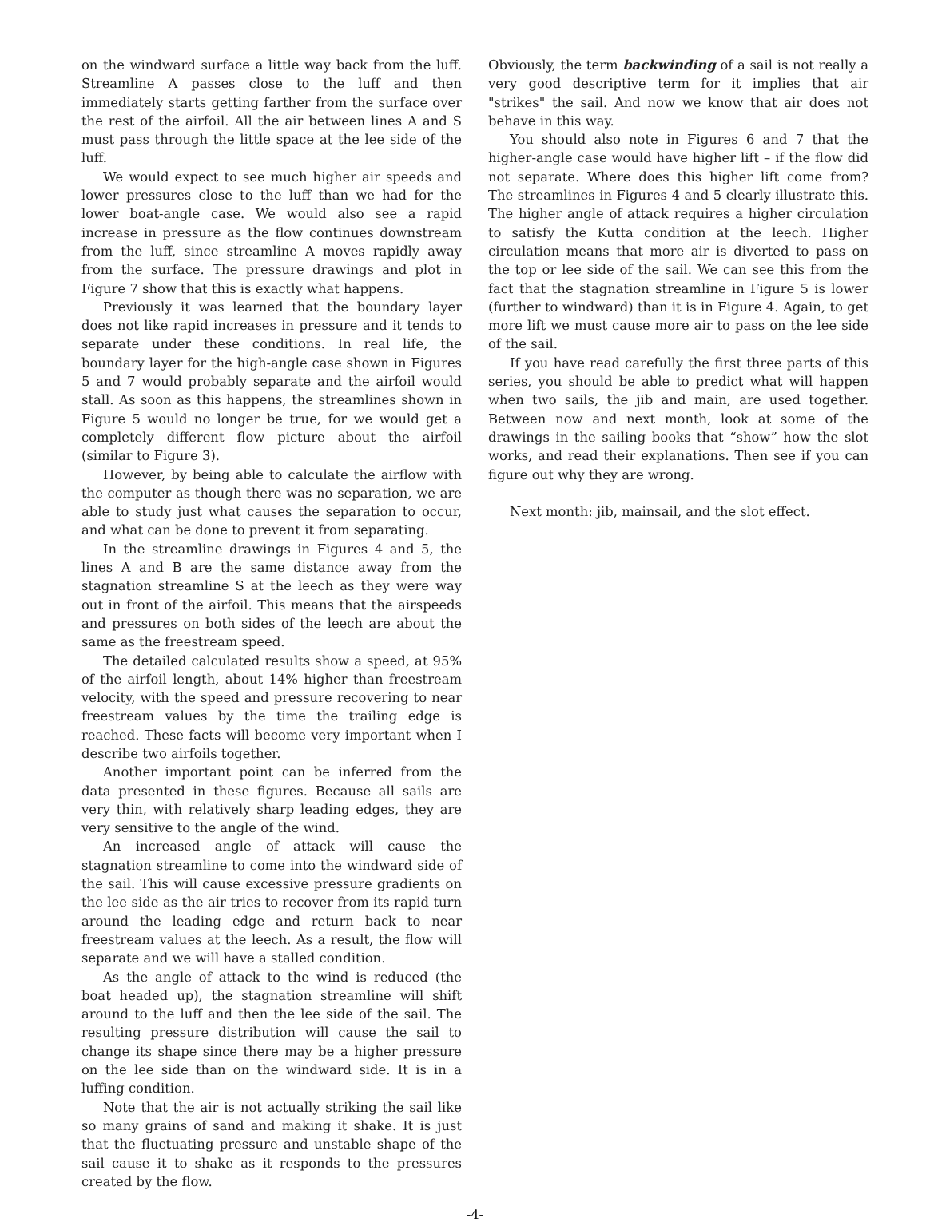on the windward surface a little way back from the luff. Streamline A passes close to the luff and then immediately starts getting farther from the surface over the rest of the airfoil. All the air between lines A and S must pass through the little space at the lee side of the luff.
We would expect to see much higher air speeds and lower pressures close to the luff than we had for the lower boat-angle case. We would also see a rapid increase in pressure as the flow continues downstream from the luff, since streamline A moves rapidly away from the surface. The pressure drawings and plot in Figure 7 show that this is exactly what happens.
Previously it was learned that the boundary layer does not like rapid increases in pressure and it tends to separate under these conditions. In real life, the boundary layer for the high-angle case shown in Figures 5 and 7 would probably separate and the airfoil would stall. As soon as this happens, the streamlines shown in Figure 5 would no longer be true, for we would get a completely different flow picture about the airfoil (similar to Figure 3).
However, by being able to calculate the airflow with the computer as though there was no separation, we are able to study just what causes the separation to occur, and what can be done to prevent it from separating.
In the streamline drawings in Figures 4 and 5, the lines A and B are the same distance away from the stagnation streamline S at the leech as they were way out in front of the airfoil. This means that the airspeeds and pressures on both sides of the leech are about the same as the freestream speed.
The detailed calculated results show a speed, at 95% of the airfoil length, about 14% higher than freestream velocity, with the speed and pressure recovering to near freestream values by the time the trailing edge is reached. These facts will become very important when I describe two airfoils together.
Another important point can be inferred from the data presented in these figures. Because all sails are very thin, with relatively sharp leading edges, they are very sensitive to the angle of the wind.
An increased angle of attack will cause the stagnation streamline to come into the windward side of the sail. This will cause excessive pressure gradients on the lee side as the air tries to recover from its rapid turn around the leading edge and return back to near freestream values at the leech. As a result, the flow will separate and we will have a stalled condition.
As the angle of attack to the wind is reduced (the boat headed up), the stagnation streamline will shift around to the luff and then the lee side of the sail. The resulting pressure distribution will cause the sail to change its shape since there may be a higher pressure on the lee side than on the windward side. It is in a luffing condition.
Note that the air is not actually striking the sail like so many grains of sand and making it shake. It is just that the fluctuating pressure and unstable shape of the sail cause it to shake as it responds to the pressures created by the flow.
Obviously, the term backwinding of a sail is not really a very good descriptive term for it implies that air "strikes" the sail. And now we know that air does not behave in this way.
You should also note in Figures 6 and 7 that the higher-angle case would have higher lift – if the flow did not separate. Where does this higher lift come from? The streamlines in Figures 4 and 5 clearly illustrate this. The higher angle of attack requires a higher circulation to satisfy the Kutta condition at the leech. Higher circulation means that more air is diverted to pass on the top or lee side of the sail. We can see this from the fact that the stagnation streamline in Figure 5 is lower (further to windward) than it is in Figure 4. Again, to get more lift we must cause more air to pass on the lee side of the sail.
If you have read carefully the first three parts of this series, you should be able to predict what will happen when two sails, the jib and main, are used together. Between now and next month, look at some of the drawings in the sailing books that “show” how the slot works, and read their explanations. Then see if you can figure out why they are wrong.
Next month: jib, mainsail, and the slot effect.
-4-